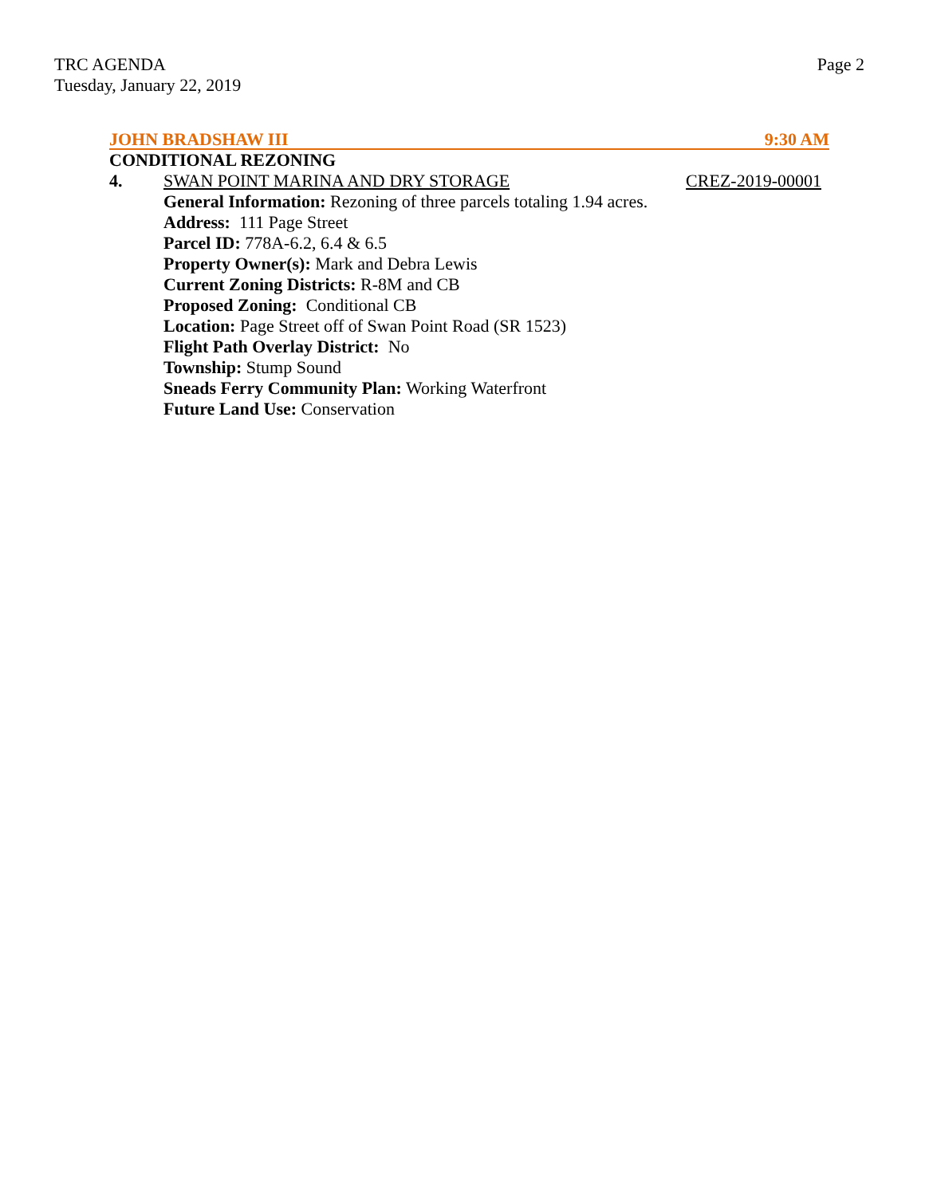TRC AGENDA
Tuesday, January 22, 2019
Page 2
JOHN BRADSHAW III 9:30 AM
CONDITIONAL REZONING
4. SWAN POINT MARINA AND DRY STORAGE CREZ-2019-00001
General Information: Rezoning of three parcels totaling 1.94 acres.
Address: 111 Page Street
Parcel ID: 778A-6.2, 6.4 & 6.5
Property Owner(s): Mark and Debra Lewis
Current Zoning Districts: R-8M and CB
Proposed Zoning: Conditional CB
Location: Page Street off of Swan Point Road (SR 1523)
Flight Path Overlay District: No
Township: Stump Sound
Sneads Ferry Community Plan: Working Waterfront
Future Land Use: Conservation